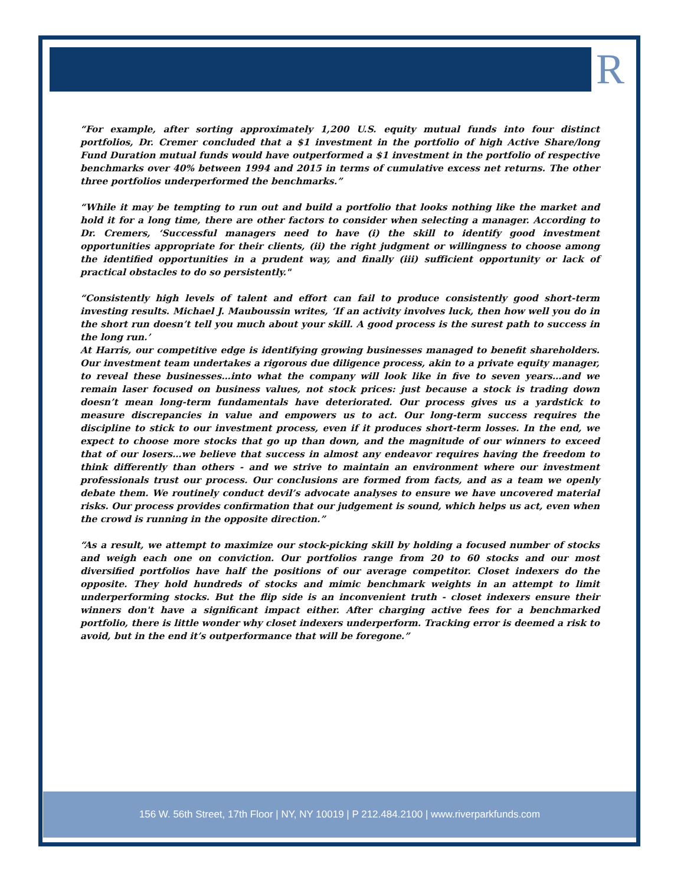R
“For example, after sorting approximately 1,200 U.S. equity mutual funds into four distinct portfolios, Dr. Cremer concluded that a $1 investment in the portfolio of high Active Share/long Fund Duration mutual funds would have outperformed a $1 investment in the portfolio of respective benchmarks over 40% between 1994 and 2015 in terms of cumulative excess net returns. The other three portfolios underperformed the benchmarks.”
“While it may be tempting to run out and build a portfolio that looks nothing like the market and hold it for a long time, there are other factors to consider when selecting a manager. According to Dr. Cremers, ‘Successful managers need to have (i) the skill to identify good investment opportunities appropriate for their clients, (ii) the right judgment or willingness to choose among the identified opportunities in a prudent way, and finally (iii) sufficient opportunity or lack of practical obstacles to do so persistently."
“Consistently high levels of talent and effort can fail to produce consistently good short-term investing results. Michael J. Mauboussin writes, ‘If an activity involves luck, then how well you do in the short run doesn’t tell you much about your skill. A good process is the surest path to success in the long run.’
At Harris, our competitive edge is identifying growing businesses managed to benefit shareholders. Our investment team undertakes a rigorous due diligence process, akin to a private equity manager, to reveal these businesses…into what the company will look like in five to seven years…and we remain laser focused on business values, not stock prices: just because a stock is trading down doesn’t mean long-term fundamentals have deteriorated. Our process gives us a yardstick to measure discrepancies in value and empowers us to act. Our long-term success requires the discipline to stick to our investment process, even if it produces short-term losses. In the end, we expect to choose more stocks that go up than down, and the magnitude of our winners to exceed that of our losers…we believe that success in almost any endeavor requires having the freedom to think differently than others - and we strive to maintain an environment where our investment professionals trust our process. Our conclusions are formed from facts, and as a team we openly debate them. We routinely conduct devil’s advocate analyses to ensure we have uncovered material risks. Our process provides confirmation that our judgement is sound, which helps us act, even when the crowd is running in the opposite direction.”
“As a result, we attempt to maximize our stock-picking skill by holding a focused number of stocks and weigh each one on conviction. Our portfolios range from 20 to 60 stocks and our most diversified portfolios have half the positions of our average competitor. Closet indexers do the opposite. They hold hundreds of stocks and mimic benchmark weights in an attempt to limit underperforming stocks. But the flip side is an inconvenient truth - closet indexers ensure their winners don't have a significant impact either. After charging active fees for a benchmarked portfolio, there is little wonder why closet indexers underperform. Tracking error is deemed a risk to avoid, but in the end it’s outperformance that will be foregone.”
156 W. 56th Street, 17th Floor | NY, NY 10019 | P 212.484.2100 | www.riverparkfunds.com